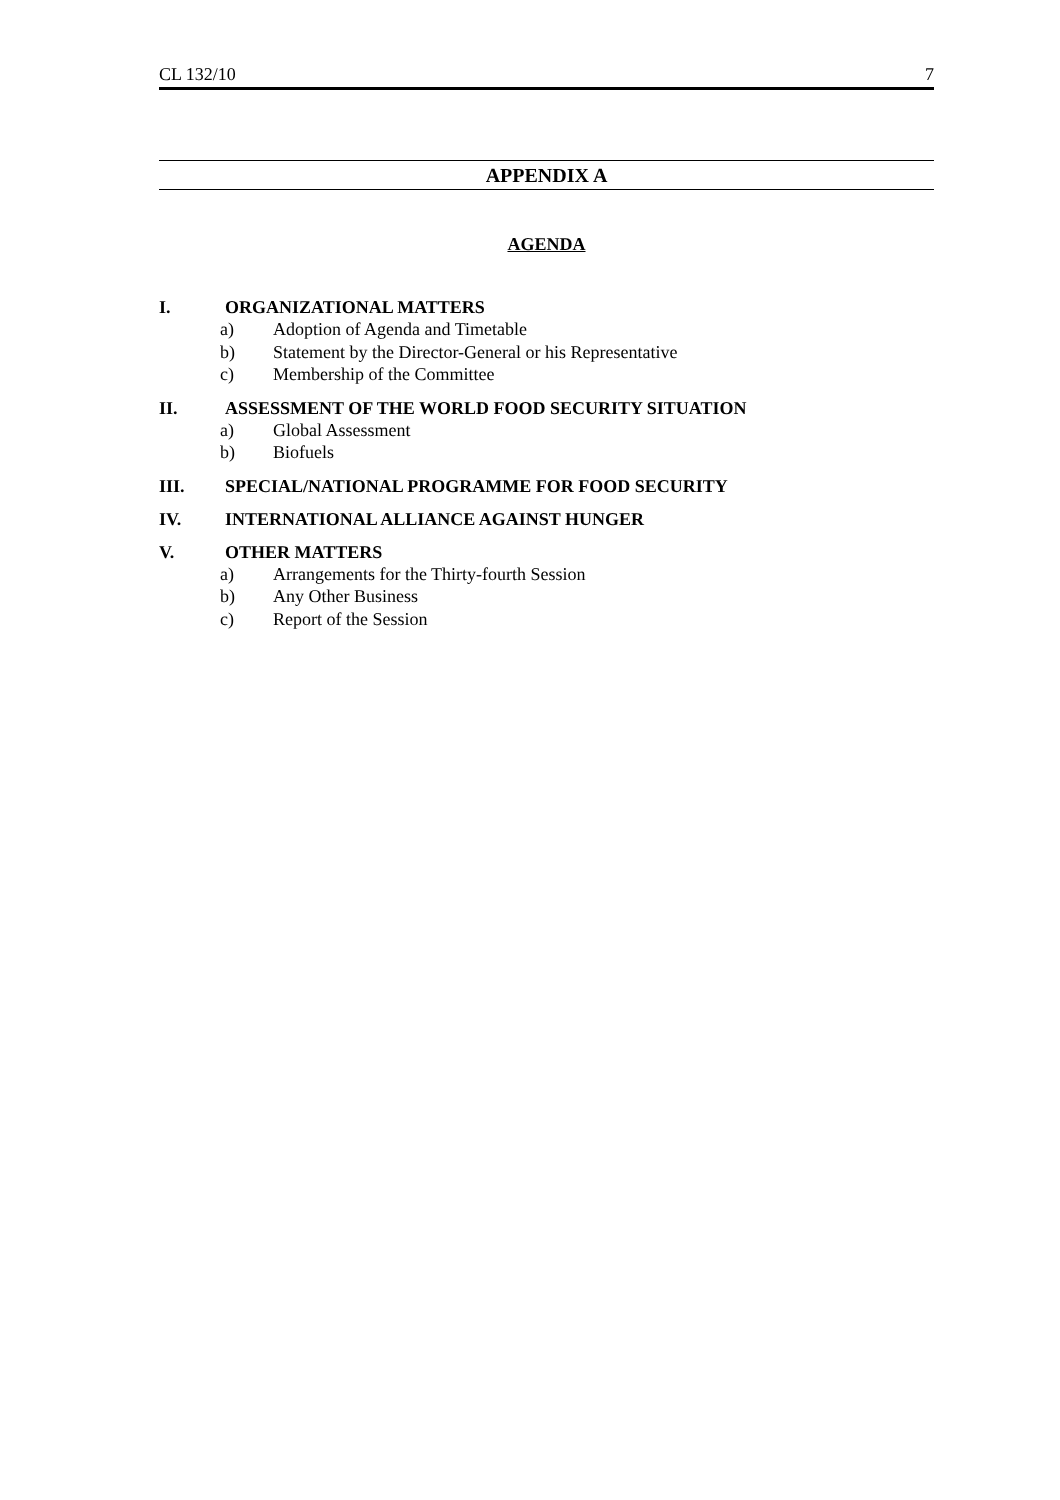CL 132/10 7
APPENDIX A
AGENDA
I. ORGANIZATIONAL MATTERS
a) Adoption of Agenda and Timetable
b) Statement by the Director-General or his Representative
c) Membership of the Committee
II. ASSESSMENT OF THE WORLD FOOD SECURITY SITUATION
a) Global Assessment
b) Biofuels
III. SPECIAL/NATIONAL PROGRAMME FOR FOOD SECURITY
IV. INTERNATIONAL ALLIANCE AGAINST HUNGER
V. OTHER MATTERS
a) Arrangements for the Thirty-fourth Session
b) Any Other Business
c) Report of the Session